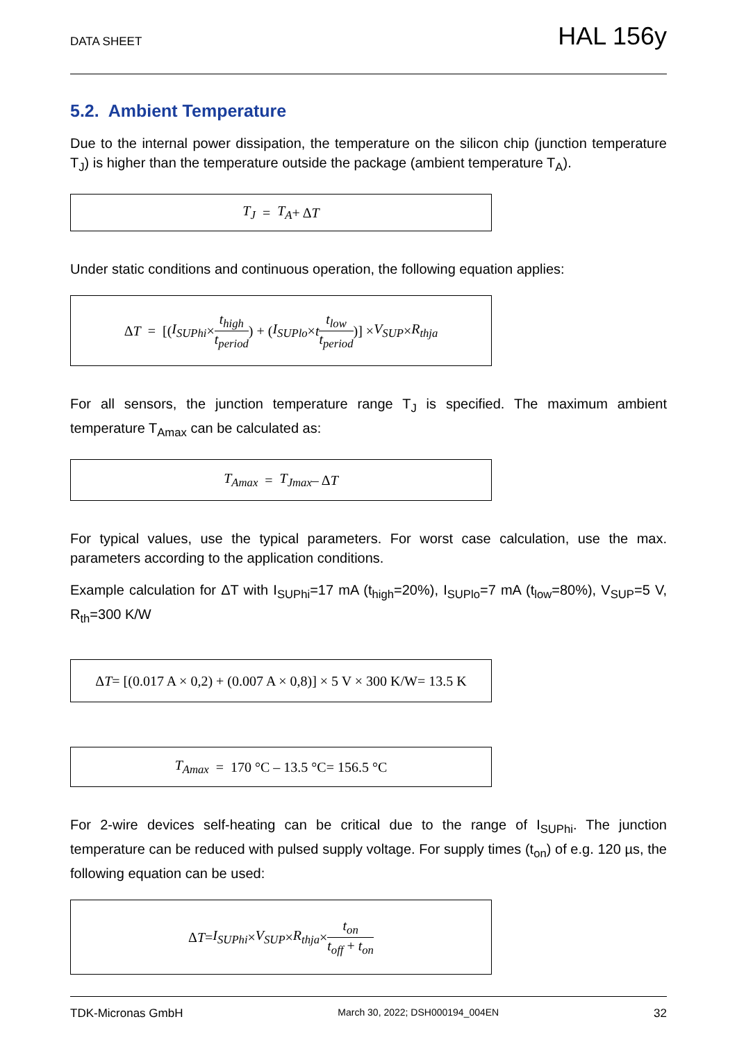DATA SHEET HAL 156y
5.2. Ambient Temperature
Due to the internal power dissipation, the temperature on the silicon chip (junction temperature T<sub>J</sub>) is higher than the temperature outside the package (ambient temperature T<sub>A</sub>).
T<sub>J</sub> = T<sub>A</sub> + Δ T
Under static conditions and continuous operation, the following equation applies:
Δ T = [(I<sub>SUPhi</sub> × t<sub>high</sub> t<sub>period</sub>) + (I<sub>SUPlo</sub> × t t<sub>low</sub> t<sub>period</sub>)] × V<sub>SUP</sub> × R<sub>thja</sub>
For all sensors, the junction temperature range T<sub>J</sub> is specified. The maximum ambient temperature T<sub>Amax</sub> can be calculated as:
T<sub>Amax</sub> = T<sub>Jmax</sub> – Δ T
For typical values, use the typical parameters. For worst case calculation, use the max. parameters according to the application conditions.
Example calculation for ΔT with I<sub>SUPhi</sub>=17 mA (t<sub>high</sub>=20%), I<sub>SUPlo</sub>=7 mA (t<sub>low</sub>=80%), V<sub>SUP</sub>=5 V, R<sub>th</sub>=300 K/W
Δ T = [(0.017 A × 0,2) + (0.007 A × 0,8)] × 5 V × 300 K/W= 13.5 K
T<sub>Amax</sub> = 170 °C – 13.5 °C= 156.5 °C
For 2-wire devices self-heating can be critical due to the range of I<sub>SUPhi</sub>. The junction temperature can be reduced with pulsed supply voltage. For supply times (t<sub>on</sub>) of e.g. 120 µs, the following equation can be used:
Δ T = I<sub>SUPhi</sub> × V<sub>SUP</sub> × R<sub>thja</sub> × t<sub>on</sub> t<sub>off</sub> + t<sub>on</sub>
TDK-Micronas GmbH March 30, 2022; DSH000194_004EN 32